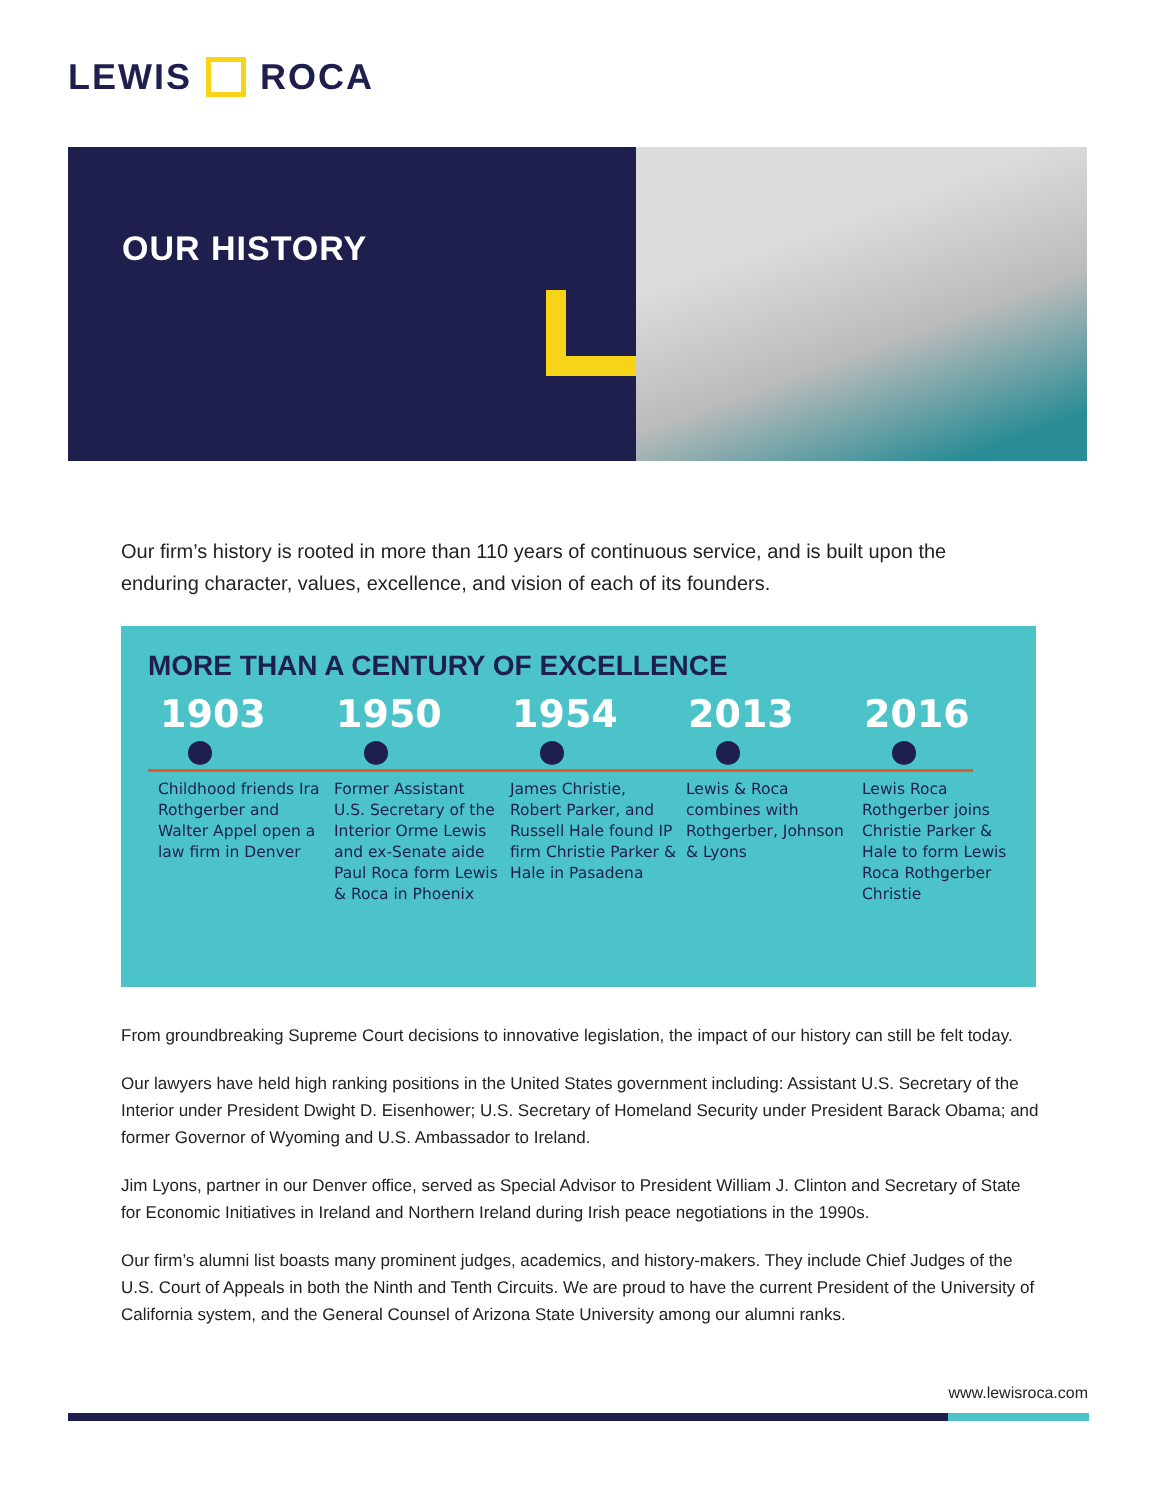LEWIS ROCA
OUR HISTORY
Our firm’s history is rooted in more than 110 years of continuous service, and is built upon the enduring character, values, excellence, and vision of each of its founders.
MORE THAN A CENTURY OF EXCELLENCE
1903
Childhood friends Ira Rothgerber and Walter Appel open a law firm in Denver
1950
Former Assistant U.S. Secretary of the Interior Orme Lewis and ex-Senate aide Paul Roca form Lewis & Roca in Phoenix
1954
James Christie, Robert Parker, and Russell Hale found IP firm Christie Parker & Hale in Pasadena
2013
Lewis & Roca combines with Rothgerber, Johnson & Lyons
2016
Lewis Roca Rothgerber joins Christie Parker & Hale to form Lewis Roca Rothgerber Christie
From groundbreaking Supreme Court decisions to innovative legislation, the impact of our history can still be felt today.
Our lawyers have held high ranking positions in the United States government including: Assistant U.S. Secretary of the Interior under President Dwight D. Eisenhower; U.S. Secretary of Homeland Security under President Barack Obama; and former Governor of Wyoming and U.S. Ambassador to Ireland.
Jim Lyons, partner in our Denver office, served as Special Advisor to President William J. Clinton and Secretary of State for Economic Initiatives in Ireland and Northern Ireland during Irish peace negotiations in the 1990s.
Our firm’s alumni list boasts many prominent judges, academics, and history-makers. They include Chief Judges of the U.S. Court of Appeals in both the Ninth and Tenth Circuits. We are proud to have the current President of the University of California system, and the General Counsel of Arizona State University among our alumni ranks.
www.lewisroca.com